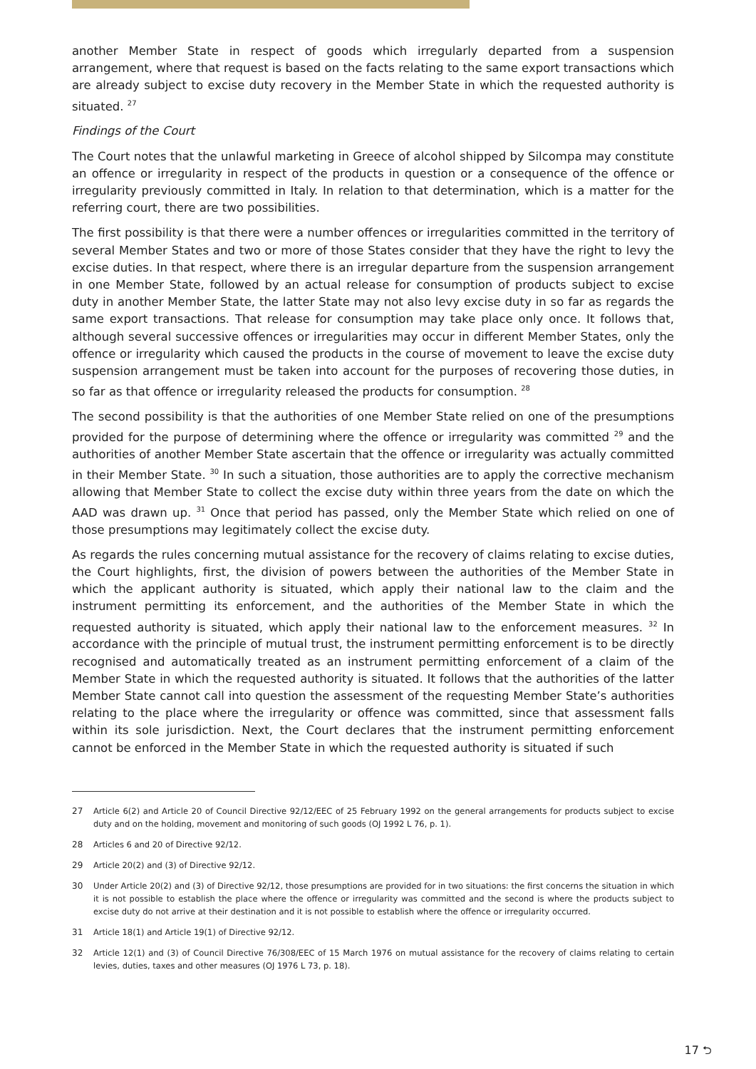another Member State in respect of goods which irregularly departed from a suspension arrangement, where that request is based on the facts relating to the same export transactions which are already subject to excise duty recovery in the Member State in which the requested authority is situated. <sup>27</sup>
Findings of the Court
The Court notes that the unlawful marketing in Greece of alcohol shipped by Silcompa may constitute an offence or irregularity in respect of the products in question or a consequence of the offence or irregularity previously committed in Italy. In relation to that determination, which is a matter for the referring court, there are two possibilities.
The first possibility is that there were a number offences or irregularities committed in the territory of several Member States and two or more of those States consider that they have the right to levy the excise duties. In that respect, where there is an irregular departure from the suspension arrangement in one Member State, followed by an actual release for consumption of products subject to excise duty in another Member State, the latter State may not also levy excise duty in so far as regards the same export transactions. That release for consumption may take place only once. It follows that, although several successive offences or irregularities may occur in different Member States, only the offence or irregularity which caused the products in the course of movement to leave the excise duty suspension arrangement must be taken into account for the purposes of recovering those duties, in so far as that offence or irregularity released the products for consumption. <sup>28</sup>
The second possibility is that the authorities of one Member State relied on one of the presumptions provided for the purpose of determining where the offence or irregularity was committed <sup>29</sup> and the authorities of another Member State ascertain that the offence or irregularity was actually committed in their Member State. <sup>30</sup> In such a situation, those authorities are to apply the corrective mechanism allowing that Member State to collect the excise duty within three years from the date on which the AAD was drawn up. <sup>31</sup> Once that period has passed, only the Member State which relied on one of those presumptions may legitimately collect the excise duty.
As regards the rules concerning mutual assistance for the recovery of claims relating to excise duties, the Court highlights, first, the division of powers between the authorities of the Member State in which the applicant authority is situated, which apply their national law to the claim and the instrument permitting its enforcement, and the authorities of the Member State in which the requested authority is situated, which apply their national law to the enforcement measures. <sup>32</sup> In accordance with the principle of mutual trust, the instrument permitting enforcement is to be directly recognised and automatically treated as an instrument permitting enforcement of a claim of the Member State in which the requested authority is situated. It follows that the authorities of the latter Member State cannot call into question the assessment of the requesting Member State’s authorities relating to the place where the irregularity or offence was committed, since that assessment falls within its sole jurisdiction. Next, the Court declares that the instrument permitting enforcement cannot be enforced in the Member State in which the requested authority is situated if such
27 Article 6(2) and Article 20 of Council Directive 92/12/EEC of 25 February 1992 on the general arrangements for products subject to excise duty and on the holding, movement and monitoring of such goods (OJ 1992 L 76, p. 1).
28 Articles 6 and 20 of Directive 92/12.
29 Article 20(2) and (3) of Directive 92/12.
30 Under Article 20(2) and (3) of Directive 92/12, those presumptions are provided for in two situations: the first concerns the situation in which it is not possible to establish the place where the offence or irregularity was committed and the second is where the products subject to excise duty do not arrive at their destination and it is not possible to establish where the offence or irregularity occurred.
31 Article 18(1) and Article 19(1) of Directive 92/12.
32 Article 12(1) and (3) of Council Directive 76/308/EEC of 15 March 1976 on mutual assistance for the recovery of claims relating to certain levies, duties, taxes and other measures (OJ 1976 L 73, p. 18).
17 ⮌